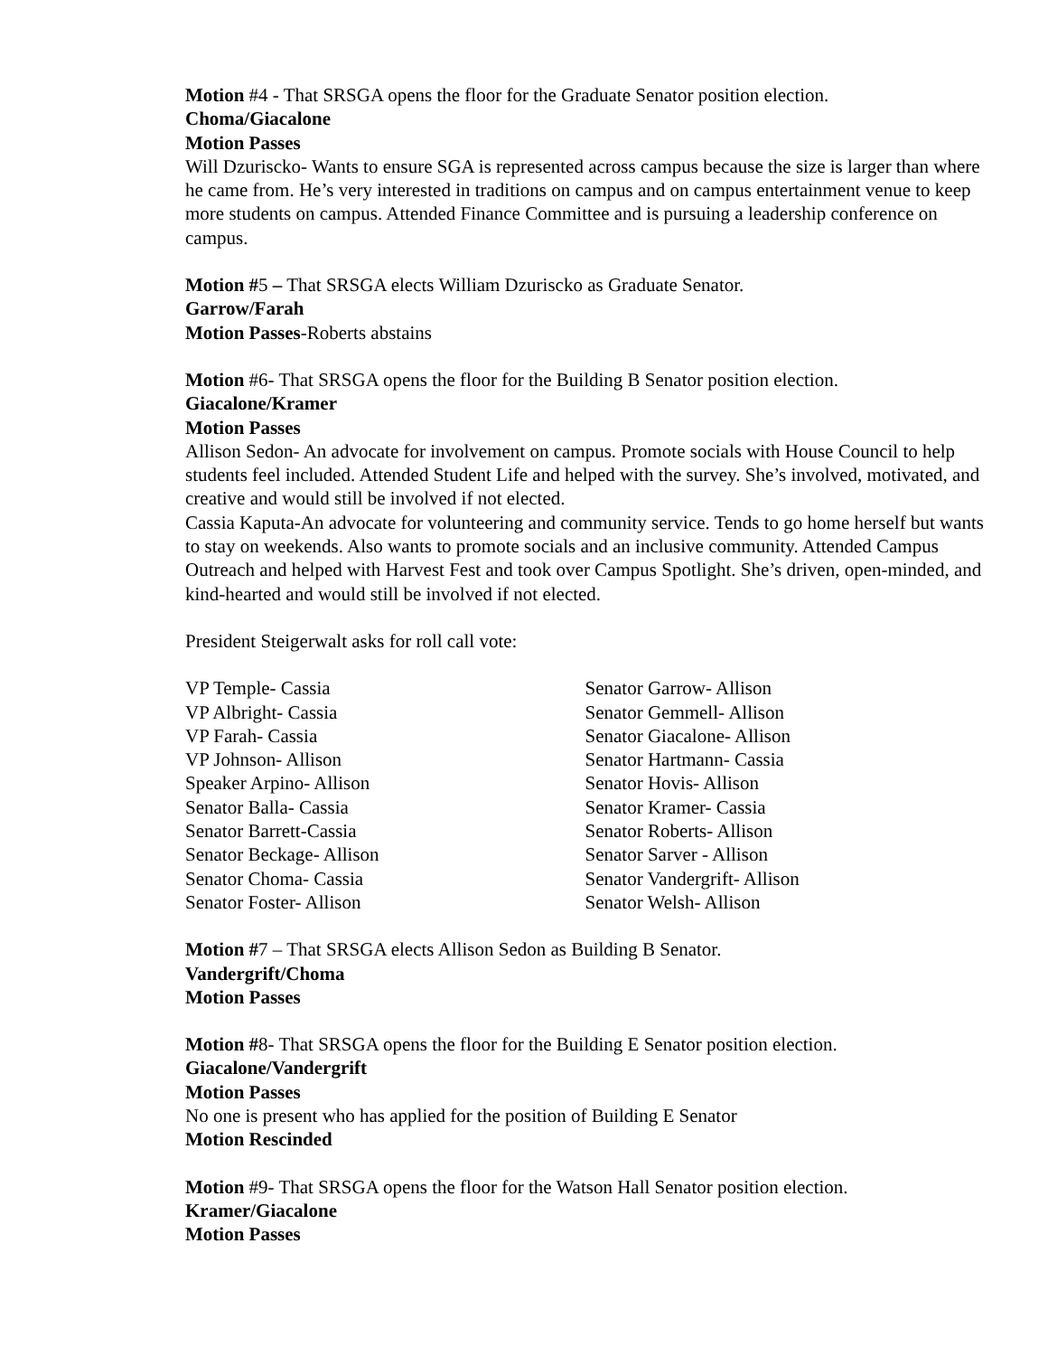Motion #4 - That SRSGA opens the floor for the Graduate Senator position election.
Choma/Giacalone
Motion Passes
Will Dzuriscko- Wants to ensure SGA is represented across campus because the size is larger than where he came from. He’s very interested in traditions on campus and on campus entertainment venue to keep more students on campus. Attended Finance Committee and is pursuing a leadership conference on campus.
Motion #5 – That SRSGA elects William Dzuriscko as Graduate Senator.
Garrow/Farah
Motion Passes-Roberts abstains
Motion #6- That SRSGA opens the floor for the Building B Senator position election.
Giacalone/Kramer
Motion Passes
Allison Sedon- An advocate for involvement on campus. Promote socials with House Council to help students feel included. Attended Student Life and helped with the survey. She’s involved, motivated, and creative and would still be involved if not elected.
Cassia Kaputa-An advocate for volunteering and community service. Tends to go home herself but wants to stay on weekends. Also wants to promote socials and an inclusive community. Attended Campus Outreach and helped with Harvest Fest and took over Campus Spotlight. She’s driven, open-minded, and kind-hearted and would still be involved if not elected.
President Steigerwalt asks for roll call vote:
VP Temple- Cassia
VP Albright- Cassia
VP Farah- Cassia
VP Johnson- Allison
Speaker Arpino- Allison
Senator Balla- Cassia
Senator Barrett-Cassia
Senator Beckage- Allison
Senator Choma- Cassia
Senator Foster- Allison
Senator Garrow- Allison
Senator Gemmell- Allison
Senator Giacalone- Allison
Senator Hartmann- Cassia
Senator Hovis- Allison
Senator Kramer- Cassia
Senator Roberts- Allison
Senator Sarver - Allison
Senator Vandergrift- Allison
Senator Welsh- Allison
Motion #7 – That SRSGA elects Allison Sedon as Building B Senator.
Vandergrift/Choma
Motion Passes
Motion #8- That SRSGA opens the floor for the Building E Senator position election.
Giacalone/Vandergrift
Motion Passes
No one is present who has applied for the position of Building E Senator
Motion Rescinded
Motion #9- That SRSGA opens the floor for the Watson Hall Senator position election.
Kramer/Giacalone
Motion Passes